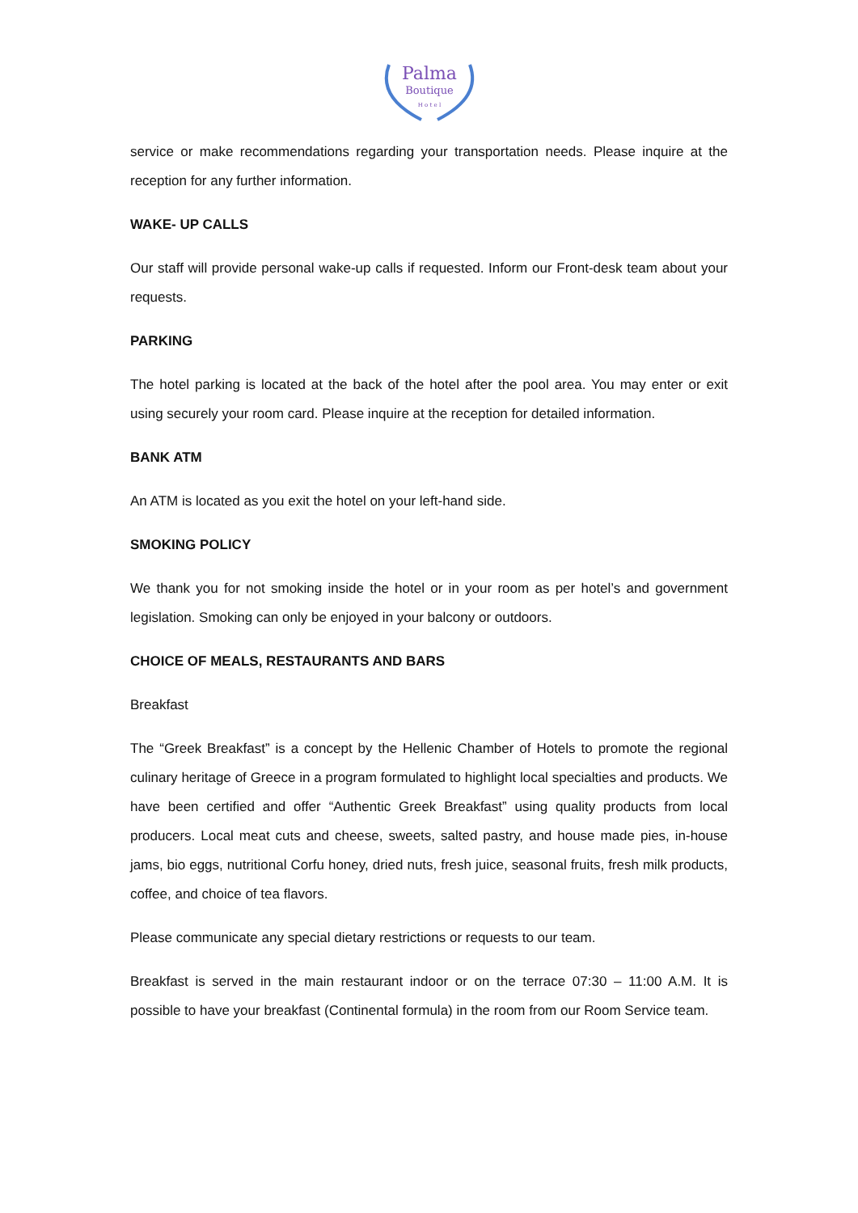Palma
Boutique
H o t e l
service or make recommendations regarding your transportation needs. Please inquire at the reception for any further information.
WAKE- UP CALLS
Our staff will provide personal wake-up calls if requested. Inform our Front-desk team about your requests.
PARKING
The hotel parking is located at the back of the hotel after the pool area. You may enter or exit using securely your room card. Please inquire at the reception for detailed information.
BANK ATM
An ATM is located as you exit the hotel on your left-hand side.
SMOKING POLICY
We thank you for not smoking inside the hotel or in your room as per hotel’s and government legislation. Smoking can only be enjoyed in your balcony or outdoors.
CHOICE OF MEALS, RESTAURANTS AND BARS
Breakfast
The “Greek Breakfast” is a concept by the Hellenic Chamber of Hotels to promote the regional culinary heritage of Greece in a program formulated to highlight local specialties and products. We have been certified and offer “Authentic Greek Breakfast” using quality products from local producers. Local meat cuts and cheese, sweets, salted pastry, and house made pies, in-house jams, bio eggs, nutritional Corfu honey, dried nuts, fresh juice, seasonal fruits, fresh milk products, coffee, and choice of tea flavors.
Please communicate any special dietary restrictions or requests to our team.
Breakfast is served in the main restaurant indoor or on the terrace 07:30 – 11:00 A.M. It is possible to have your breakfast (Continental formula) in the room from our Room Service team.